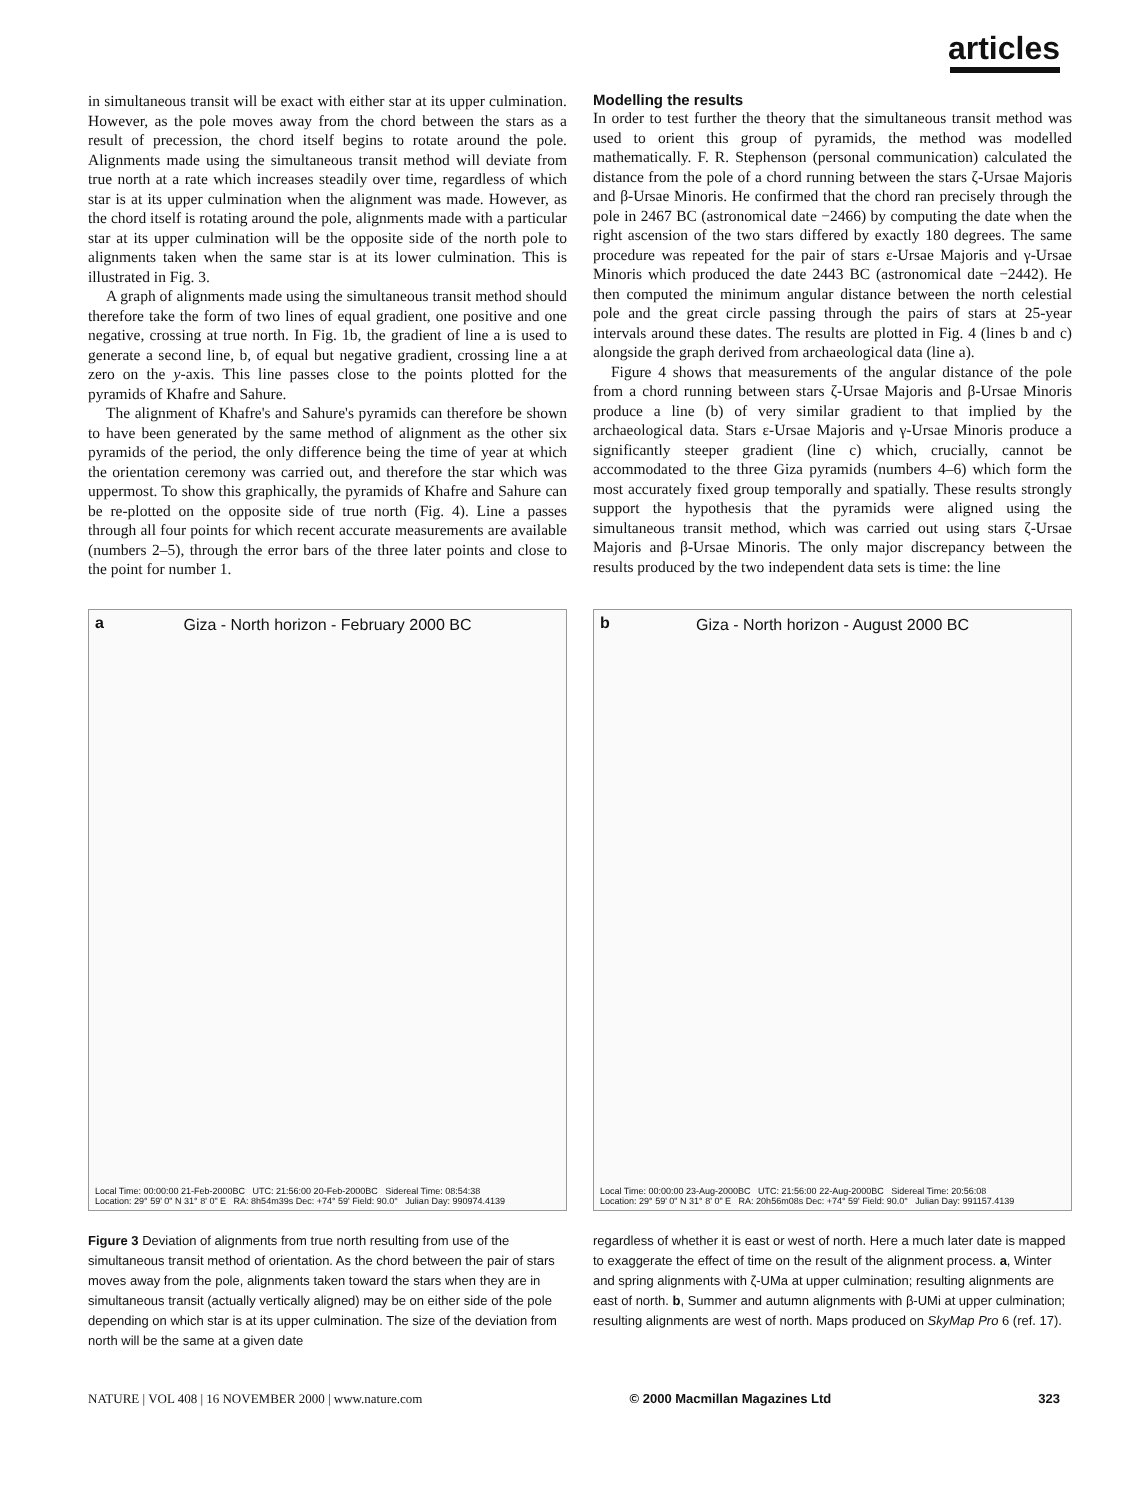articles
in simultaneous transit will be exact with either star at its upper culmination. However, as the pole moves away from the chord between the stars as a result of precession, the chord itself begins to rotate around the pole. Alignments made using the simultaneous transit method will deviate from true north at a rate which increases steadily over time, regardless of which star is at its upper culmination when the alignment was made. However, as the chord itself is rotating around the pole, alignments made with a particular star at its upper culmination will be the opposite side of the north pole to alignments taken when the same star is at its lower culmination. This is illustrated in Fig. 3.
A graph of alignments made using the simultaneous transit method should therefore take the form of two lines of equal gradient, one positive and one negative, crossing at true north. In Fig. 1b, the gradient of line a is used to generate a second line, b, of equal but negative gradient, crossing line a at zero on the y-axis. This line passes close to the points plotted for the pyramids of Khafre and Sahure.
The alignment of Khafre's and Sahure's pyramids can therefore be shown to have been generated by the same method of alignment as the other six pyramids of the period, the only difference being the time of year at which the orientation ceremony was carried out, and therefore the star which was uppermost. To show this graphically, the pyramids of Khafre and Sahure can be re-plotted on the opposite side of true north (Fig. 4). Line a passes through all four points for which recent accurate measurements are available (numbers 2–5), through the error bars of the three later points and close to the point for number 1.
Modelling the results
In order to test further the theory that the simultaneous transit method was used to orient this group of pyramids, the method was modelled mathematically. F. R. Stephenson (personal communication) calculated the distance from the pole of a chord running between the stars ζ-Ursae Majoris and β-Ursae Minoris. He confirmed that the chord ran precisely through the pole in 2467 BC (astronomical date −2466) by computing the date when the right ascension of the two stars differed by exactly 180 degrees. The same procedure was repeated for the pair of stars ε-Ursae Majoris and γ-Ursae Minoris which produced the date 2443 BC (astronomical date −2442). He then computed the minimum angular distance between the north celestial pole and the great circle passing through the pairs of stars at 25-year intervals around these dates. The results are plotted in Fig. 4 (lines b and c) alongside the graph derived from archaeological data (line a).
Figure 4 shows that measurements of the angular distance of the pole from a chord running between stars ζ-Ursae Majoris and β-Ursae Minoris produce a line (b) of very similar gradient to that implied by the archaeological data. Stars ε-Ursae Majoris and γ-Ursae Minoris produce a significantly steeper gradient (line c) which, crucially, cannot be accommodated to the three Giza pyramids (numbers 4–6) which form the most accurately fixed group temporally and spatially. These results strongly support the hypothesis that the pyramids were aligned using the simultaneous transit method, which was carried out using stars ζ-Ursae Majoris and β-Ursae Minoris. The only major discrepancy between the results produced by the two independent data sets is time: the line
a
Giza - North horizon - February 2000 BC
Local Time: 00:00:00 21-Feb-2000BC UTC: 21:56:00 20-Feb-2000BC Sidereal Time: 08:54:38
Location: 29° 59' 0" N 31° 8' 0" E RA: 8h54m39s Dec: +74° 59' Field: 90.0° Julian Day: 990974.4139
Figure 3 Deviation of alignments from true north resulting from use of the simultaneous transit method of orientation. As the chord between the pair of stars moves away from the pole, alignments taken toward the stars when they are in simultaneous transit (actually vertically aligned) may be on either side of the pole depending on which star is at its upper culmination. The size of the deviation from north will be the same at a given date
b
Giza - North horizon - August 2000 BC
Local Time: 00:00:00 23-Aug-2000BC UTC: 21:56:00 22-Aug-2000BC Sidereal Time: 20:56:08
Location: 29° 59' 0" N 31° 8' 0" E RA: 20h56m08s Dec: +74° 59' Field: 90.0° Julian Day: 991157.4139
regardless of whether it is east or west of north. Here a much later date is mapped to exaggerate the effect of time on the result of the alignment process. a, Winter and spring alignments with ζ-UMa at upper culmination; resulting alignments are east of north. b, Summer and autumn alignments with β-UMi at upper culmination; resulting alignments are west of north. Maps produced on SkyMap Pro 6 (ref. 17).
NATURE | VOL 408 | 16 NOVEMBER 2000 | www.nature.com © 2000 Macmillan Magazines Ltd 323